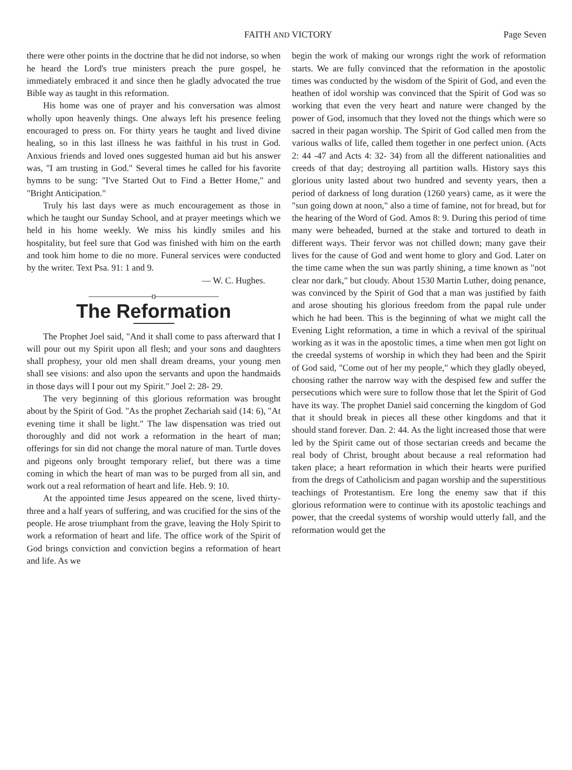FAITH AND VICTORY Page Seven
there were other points in the doctrine that he did not indorse, so when he heard the Lord's true ministers preach the pure gospel, he immediately embraced it and since then he gladly advocated the true Bible way as taught in this reformation.
His home was one of prayer and his conversation was almost wholly upon heavenly things. One always left his presence feeling encouraged to press on. For thirty years he taught and lived divine healing, so in this last illness he was faithful in his trust in God. Anxious friends and loved ones suggested human aid but his answer was, "I am trusting in God." Several times he called for his favorite hymns to be sung: "I've Started Out to Find a Better Home," and "Bright Anticipation."
Truly his last days were as much encouragement as those in which he taught our Sunday School, and at prayer meetings which we held in his home weekly. We miss his kindly smiles and his hospitality, but feel sure that God was finished with him on the earth and took him home to die no more. Funeral services were conducted by the writer. Text Psa. 91: 1 and 9.
— W. C. Hughes.
———————o———————
The Reformation
The Prophet Joel said, "And it shall come to pass afterward that I will pour out my Spirit upon all flesh; and your sons and daughters shall prophesy, your old men shall dream dreams, your young men shall see visions: and also upon the servants and upon the handmaids in those days will I pour out my Spirit." Joel 2: 28- 29.
The very beginning of this glorious reformation was brought about by the Spirit of God. "As the prophet Zechariah said (14: 6), "At evening time it shall be light." The law dispensation was tried out thoroughly and did not work a reformation in the heart of man; offerings for sin did not change the moral nature of man. Turtle doves and pigeons only brought temporary relief, but there was a time coming in which the heart of man was to be purged from all sin, and work out a real reformation of heart and life. Heb. 9: 10.
At the appointed time Jesus appeared on the scene, lived thirty-three and a half years of suffering, and was crucified for the sins of the people. He arose triumphant from the grave, leaving the Holy Spirit to work a reformation of heart and life. The office work of the Spirit of God brings conviction and conviction begins a reformation of heart and life. As we
begin the work of making our wrongs right the work of reformation starts. We are fully convinced that the reformation in the apostolic times was conducted by the wisdom of the Spirit of God, and even the heathen of idol worship was convinced that the Spirit of God was so working that even the very heart and nature were changed by the power of God, insomuch that they loved not the things which were so sacred in their pagan worship. The Spirit of God called men from the various walks of life, called them together in one perfect union. (Acts 2: 44 -47 and Acts 4: 32- 34) from all the different nationalities and creeds of that day; destroying all partition walls. History says this glorious unity lasted about two hundred and seventy years, then a period of darkness of long duration (1260 years) came, as it were the "sun going down at noon," also a time of famine, not for bread, but for the hearing of the Word of God. Amos 8: 9. During this period of time many were beheaded, burned at the stake and tortured to death in different ways. Their fervor was not chilled down; many gave their lives for the cause of God and went home to glory and God. Later on the time came when the sun was partly shining, a time known as "not clear nor dark," but cloudy. About 1530 Martin Luther, doing penance, was convinced by the Spirit of God that a man was justified by faith and arose shouting his glorious freedom from the papal rule under which he had been. This is the beginning of what we might call the Evening Light reformation, a time in which a revival of the spiritual working as it was in the apostolic times, a time when men got light on the creedal systems of worship in which they had been and the Spirit of God said, "Come out of her my people," which they gladly obeyed, choosing rather the narrow way with the despised few and suffer the persecutions which were sure to follow those that let the Spirit of God have its way. The prophet Daniel said concerning the kingdom of God that it should break in pieces all these other kingdoms and that it should stand forever. Dan. 2: 44. As the light increased those that were led by the Spirit came out of those sectarian creeds and became the real body of Christ, brought about because a real reformation had taken place; a heart reformation in which their hearts were purified from the dregs of Catholicism and pagan worship and the superstitious teachings of Protestantism. Ere long the enemy saw that if this glorious reformation were to continue with its apostolic teachings and power, that the creedal systems of worship would utterly fall, and the reformation would get the